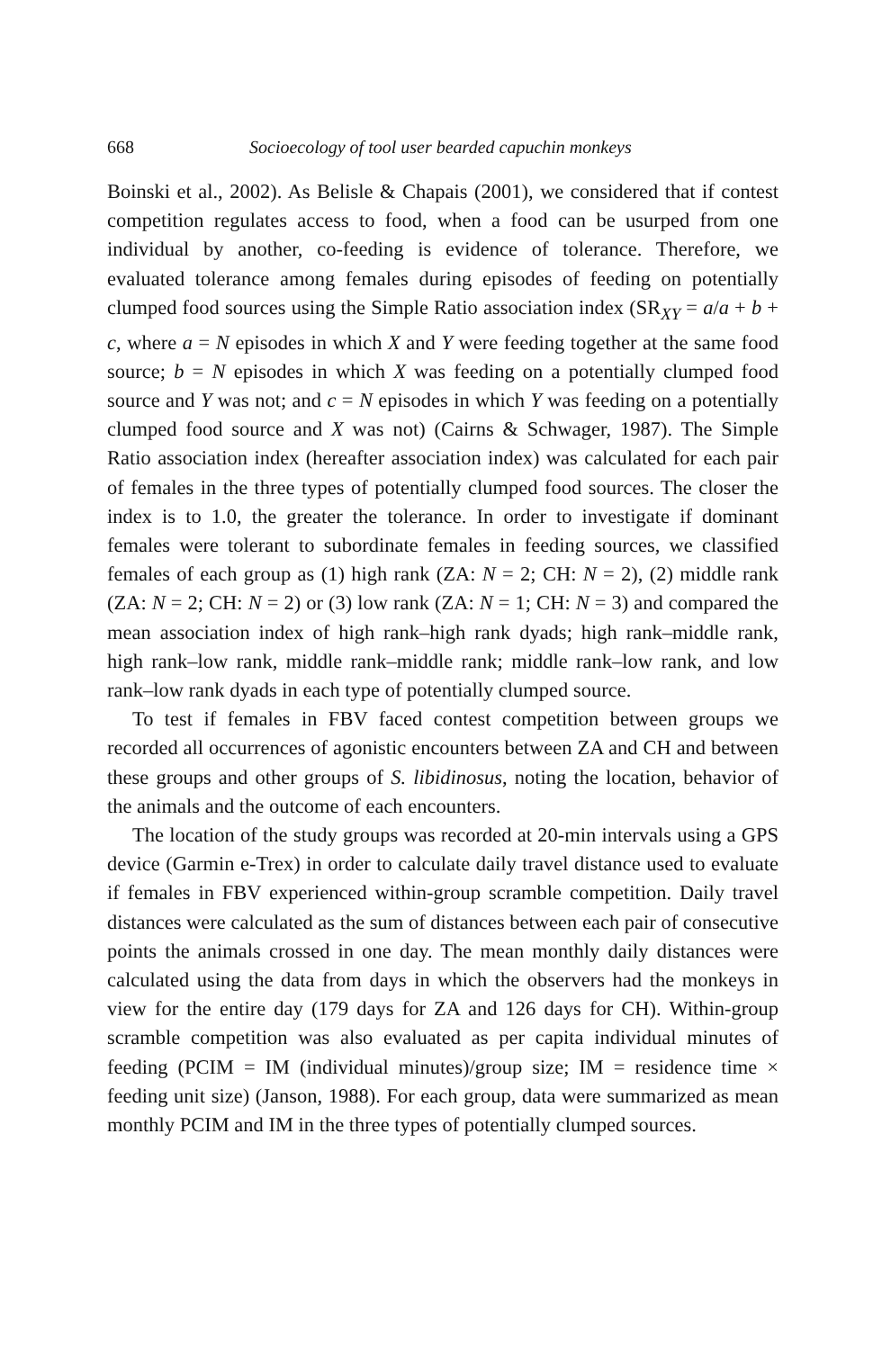668 Socioecology of tool user bearded capuchin monkeys
Boinski et al., 2002). As Belisle & Chapais (2001), we considered that if contest competition regulates access to food, when a food can be usurped from one individual by another, co-feeding is evidence of tolerance. Therefore, we evaluated tolerance among females during episodes of feeding on potentially clumped food sources using the Simple Ratio association index (SR<sub>XY</sub> = a/a + b + c, where a = N episodes in which X and Y were feeding together at the same food source; b = N episodes in which X was feeding on a potentially clumped food source and Y was not; and c = N episodes in which Y was feeding on a potentially clumped food source and X was not) (Cairns & Schwager, 1987). The Simple Ratio association index (hereafter association index) was calculated for each pair of females in the three types of potentially clumped food sources. The closer the index is to 1.0, the greater the tolerance. In order to investigate if dominant females were tolerant to subordinate females in feeding sources, we classified females of each group as (1) high rank (ZA: N = 2; CH: N = 2), (2) middle rank (ZA: N = 2; CH: N = 2) or (3) low rank (ZA: N = 1; CH: N = 3) and compared the mean association index of high rank–high rank dyads; high rank–middle rank, high rank–low rank, middle rank–middle rank; middle rank–low rank, and low rank–low rank dyads in each type of potentially clumped source.
To test if females in FBV faced contest competition between groups we recorded all occurrences of agonistic encounters between ZA and CH and between these groups and other groups of S. libidinosus, noting the location, behavior of the animals and the outcome of each encounters.
The location of the study groups was recorded at 20-min intervals using a GPS device (Garmin e-Trex) in order to calculate daily travel distance used to evaluate if females in FBV experienced within-group scramble competition. Daily travel distances were calculated as the sum of distances between each pair of consecutive points the animals crossed in one day. The mean monthly daily distances were calculated using the data from days in which the observers had the monkeys in view for the entire day (179 days for ZA and 126 days for CH). Within-group scramble competition was also evaluated as per capita individual minutes of feeding (PCIM = IM (individual minutes)/group size; IM = residence time × feeding unit size) (Janson, 1988). For each group, data were summarized as mean monthly PCIM and IM in the three types of potentially clumped sources.